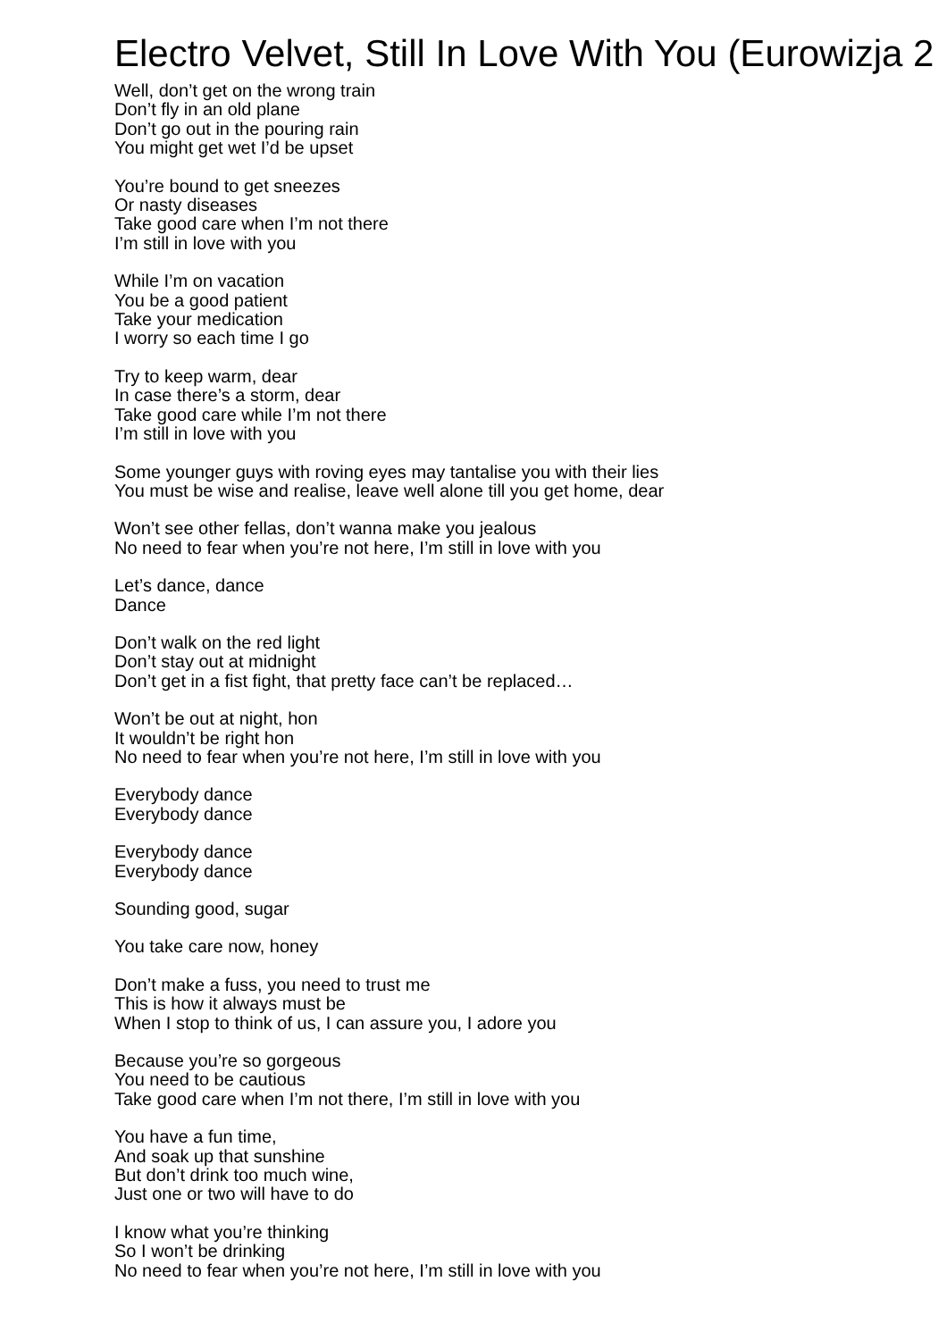Electro Velvet, Still In Love With You (Eurowizja 2
Well, don’t get on the wrong train
Don’t fly in an old plane
Don’t go out in the pouring rain
You might get wet I’d be upset
You’re bound to get sneezes
Or nasty diseases
Take good care when I’m not there
I’m still in love with you
While I’m on vacation
You be a good patient
Take your medication
I worry so each time I go
Try to keep warm, dear
In case there’s a storm, dear
Take good care while I’m not there
I’m still in love with you
Some younger guys with roving eyes may tantalise you with their lies
You must be wise and realise, leave well alone till you get home, dear
Won’t see other fellas, don’t wanna make you jealous
No need to fear when you’re not here, I’m still in love with you
Let’s dance, dance
Dance
Don’t walk on the red light
Don’t stay out at midnight
Don’t get in a fist fight, that pretty face can’t be replaced…
Won’t be out at night, hon
It wouldn’t be right hon
No need to fear when you’re not here, I’m still in love with you
Everybody dance
Everybody dance
Everybody dance
Everybody dance
Sounding good, sugar
You take care now, honey
Don’t make a fuss, you need to trust me
This is how it always must be
When I stop to think of us, I can assure you, I adore you
Because you’re so gorgeous
You need to be cautious
Take good care when I’m not there, I’m still in love with you
You have a fun time,
And soak up that sunshine
But don’t drink too much wine,
Just one or two will have to do
I know what you’re thinking
So I won’t be drinking
No need to fear when you’re not here, I’m still in love with you